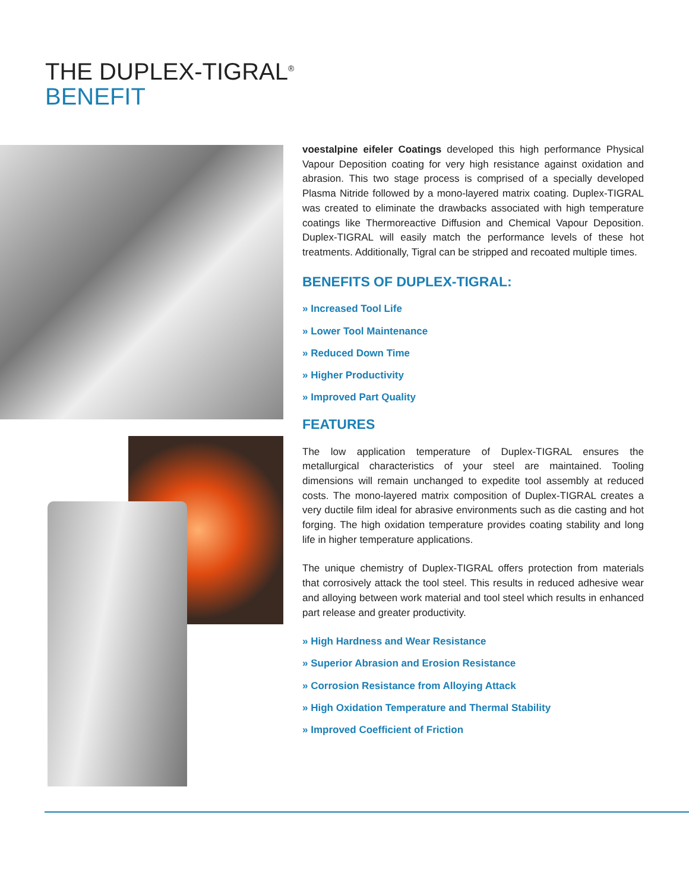THE DUPLEX-TIGRAL<sup>®</sup>
BENEFIT
voestalpine eifeler Coatings developed this high performance Physical Vapour Deposition coating for very high resistance against oxidation and abrasion. This two stage process is comprised of a specially developed Plasma Nitride followed by a mono-layered matrix coating. Duplex-TIGRAL was created to eliminate the drawbacks associated with high temperature coatings like Thermoreactive Diffusion and Chemical Vapour Deposition. Duplex-TIGRAL will easily match the performance levels of these hot treatments. Additionally, Tigral can be stripped and recoated multiple times.
BENEFITS OF DUPLEX-TIGRAL:
» Increased Tool Life
» Lower Tool Maintenance
» Reduced Down Time
» Higher Productivity
» Improved Part Quality
FEATURES
The low application temperature of Duplex-TIGRAL ensures the metallurgical characteristics of your steel are maintained. Tooling dimensions will remain unchanged to expedite tool assembly at reduced costs. The mono-layered matrix composition of Duplex-TIGRAL creates a very ductile film ideal for abrasive environments such as die casting and hot forging. The high oxidation temperature provides coating stability and long life in higher temperature applications.
The unique chemistry of Duplex-TIGRAL offers protection from materials that corrosively attack the tool steel. This results in reduced adhesive wear and alloying between work material and tool steel which results in enhanced part release and greater productivity.
» High Hardness and Wear Resistance
» Superior Abrasion and Erosion Resistance
» Corrosion Resistance from Alloying Attack
» High Oxidation Temperature and Thermal Stability
» Improved Coefficient of Friction